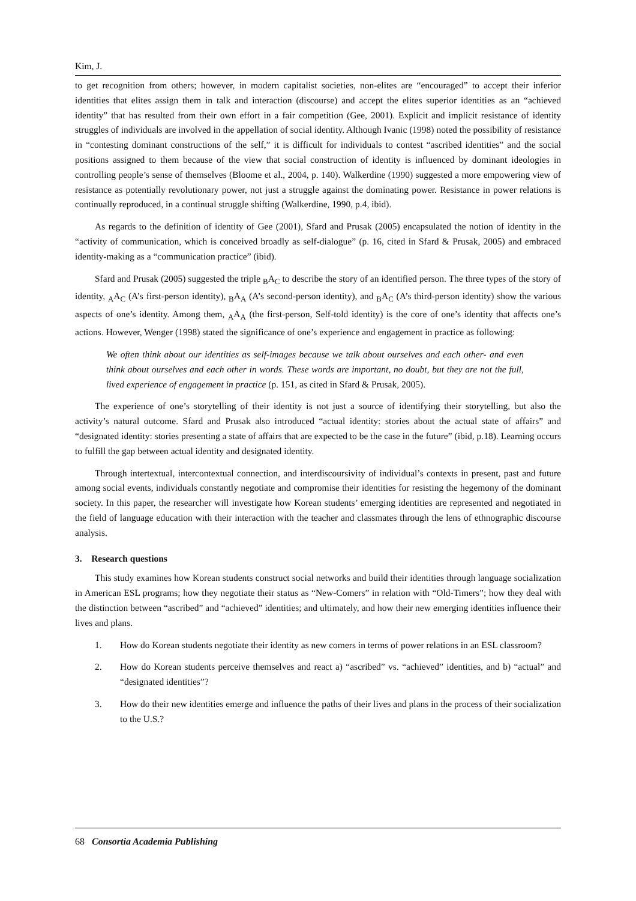Kim, J.
to get recognition from others; however, in modern capitalist societies, non-elites are “encouraged” to accept their inferior identities that elites assign them in talk and interaction (discourse) and accept the elites superior identities as an “achieved identity” that has resulted from their own effort in a fair competition (Gee, 2001). Explicit and implicit resistance of identity struggles of individuals are involved in the appellation of social identity. Although Ivanic (1998) noted the possibility of resistance in “contesting dominant constructions of the self,” it is difficult for individuals to contest “ascribed identities” and the social positions assigned to them because of the view that social construction of identity is influenced by dominant ideologies in controlling people’s sense of themselves (Bloome et al., 2004, p. 140). Walkerdine (1990) suggested a more empowering view of resistance as potentially revolutionary power, not just a struggle against the dominating power. Resistance in power relations is continually reproduced, in a continual struggle shifting (Walkerdine, 1990, p.4, ibid).
As regards to the definition of identity of Gee (2001), Sfard and Prusak (2005) encapsulated the notion of identity in the “activity of communication, which is conceived broadly as self-dialogue” (p. 16, cited in Sfard & Prusak, 2005) and embraced identity-making as a “communication practice” (ibid).
Sfard and Prusak (2005) suggested the triple <sub>B</sub>A<sub>C</sub> to describe the story of an identified person. The three types of the story of identity, <sub>A</sub>A<sub>C</sub> (A’s first-person identity), <sub>B</sub>A<sub>A</sub> (A’s second-person identity), and <sub>B</sub>A<sub>C</sub> (A’s third-person identity) show the various aspects of one’s identity. Among them, <sub>A</sub>A<sub>A</sub> (the first-person, Self-told identity) is the core of one’s identity that affects one’s actions. However, Wenger (1998) stated the significance of one’s experience and engagement in practice as following:
We often think about our identities as self-images because we talk about ourselves and each other- and even think about ourselves and each other in words. These words are important, no doubt, but they are not the full, lived experience of engagement in practice (p. 151, as cited in Sfard & Prusak, 2005).
The experience of one’s storytelling of their identity is not just a source of identifying their storytelling, but also the activity’s natural outcome. Sfard and Prusak also introduced “actual identity: stories about the actual state of affairs” and “designated identity: stories presenting a state of affairs that are expected to be the case in the future” (ibid, p.18). Learning occurs to fulfill the gap between actual identity and designated identity.
Through intertextual, intercontextual connection, and interdiscoursivity of individual’s contexts in present, past and future among social events, individuals constantly negotiate and compromise their identities for resisting the hegemony of the dominant society. In this paper, the researcher will investigate how Korean students’ emerging identities are represented and negotiated in the field of language education with their interaction with the teacher and classmates through the lens of ethnographic discourse analysis.
3. Research questions
This study examines how Korean students construct social networks and build their identities through language socialization in American ESL programs; how they negotiate their status as “New-Comers” in relation with “Old-Timers”; how they deal with the distinction between “ascribed” and “achieved” identities; and ultimately, and how their new emerging identities influence their lives and plans.
1. How do Korean students negotiate their identity as new comers in terms of power relations in an ESL classroom?
2. How do Korean students perceive themselves and react a) “ascribed” vs. “achieved” identities, and b) “actual” and “designated identities”?
3. How do their new identities emerge and influence the paths of their lives and plans in the process of their socialization to the U.S.?
68 Consortia Academia Publishing